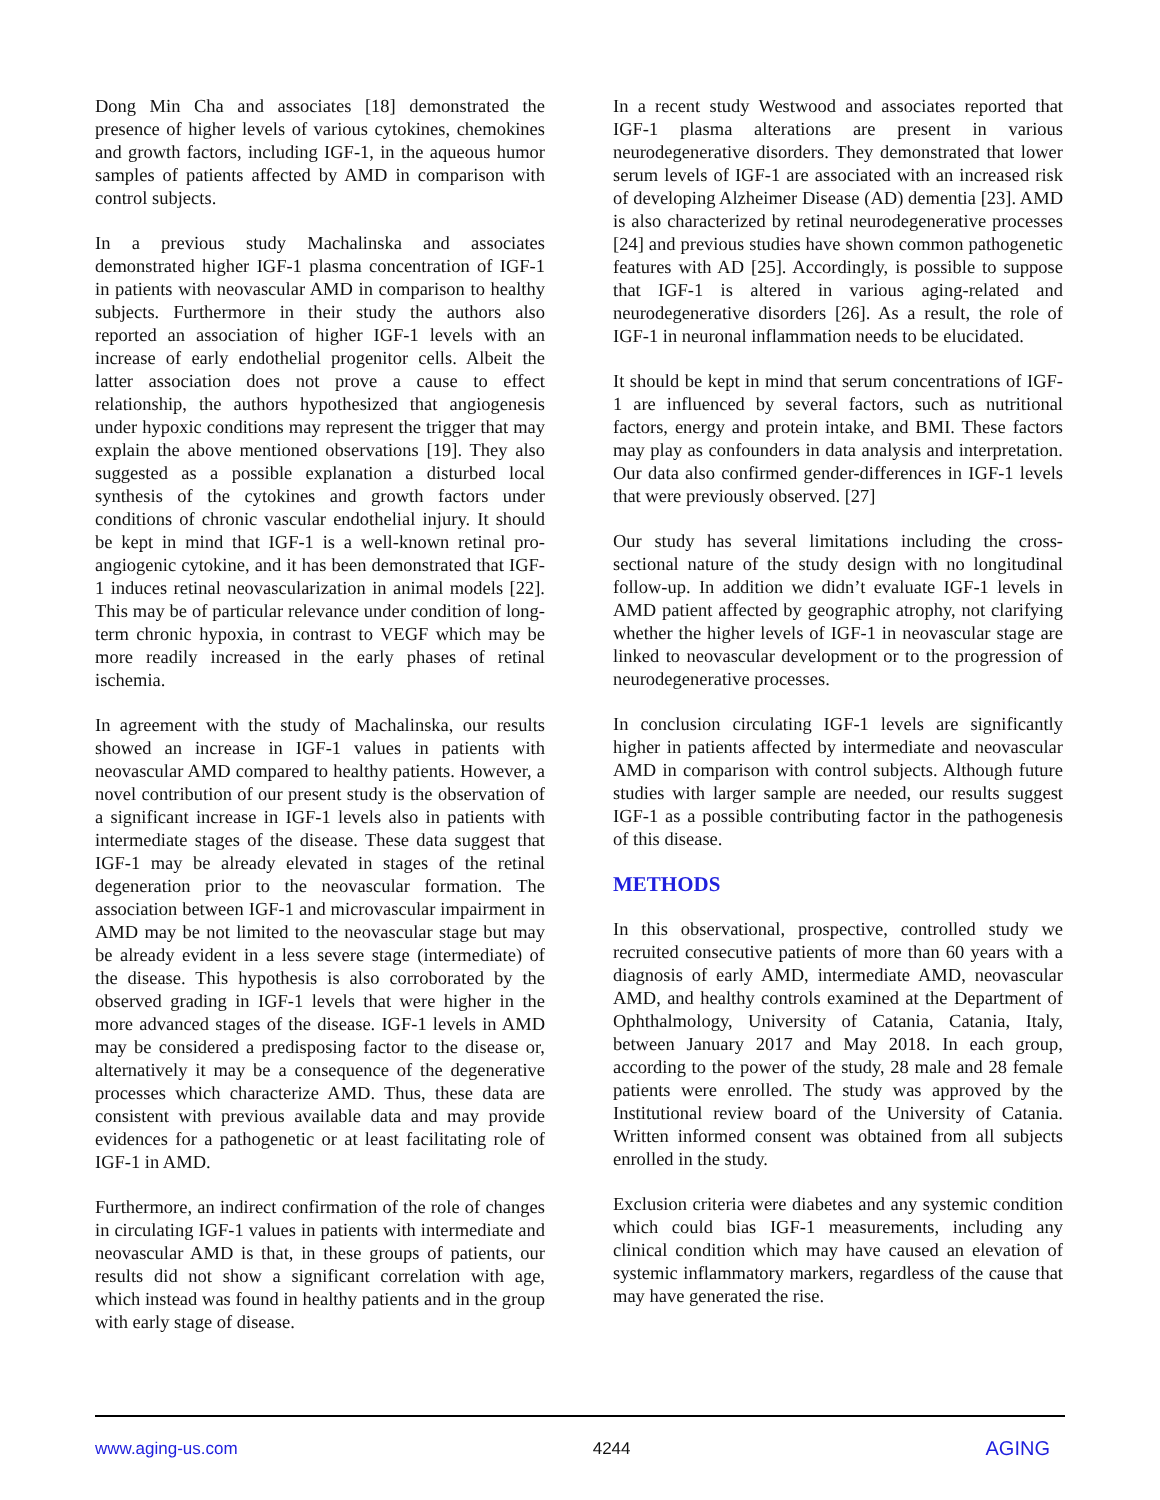Dong Min Cha and associates [18] demonstrated the presence of higher levels of various cytokines, chemokines and growth factors, including IGF-1, in the aqueous humor samples of patients affected by AMD in comparison with control subjects.
In a previous study Machalinska and associates demonstrated higher IGF-1 plasma concentration of IGF-1 in patients with neovascular AMD in comparison to healthy subjects. Furthermore in their study the authors also reported an association of higher IGF-1 levels with an increase of early endothelial progenitor cells. Albeit the latter association does not prove a cause to effect relationship, the authors hypothesized that angiogenesis under hypoxic conditions may represent the trigger that may explain the above mentioned observations [19]. They also suggested as a possible explanation a disturbed local synthesis of the cytokines and growth factors under conditions of chronic vascular endothelial injury. It should be kept in mind that IGF-1 is a well-known retinal pro-angiogenic cytokine, and it has been demonstrated that IGF-1 induces retinal neovascularization in animal models [22]. This may be of particular relevance under condition of long-term chronic hypoxia, in contrast to VEGF which may be more readily increased in the early phases of retinal ischemia.
In agreement with the study of Machalinska, our results showed an increase in IGF-1 values in patients with neovascular AMD compared to healthy patients. However, a novel contribution of our present study is the observation of a significant increase in IGF-1 levels also in patients with intermediate stages of the disease. These data suggest that IGF-1 may be already elevated in stages of the retinal degeneration prior to the neovascular formation. The association between IGF-1 and microvascular impairment in AMD may be not limited to the neovascular stage but may be already evident in a less severe stage (intermediate) of the disease. This hypothesis is also corroborated by the observed grading in IGF-1 levels that were higher in the more advanced stages of the disease. IGF-1 levels in AMD may be considered a predisposing factor to the disease or, alternatively it may be a consequence of the degenerative processes which characterize AMD. Thus, these data are consistent with previous available data and may provide evidences for a pathogenetic or at least facilitating role of IGF-1 in AMD.
Furthermore, an indirect confirmation of the role of changes in circulating IGF-1 values in patients with intermediate and neovascular AMD is that, in these groups of patients, our results did not show a significant correlation with age, which instead was found in healthy patients and in the group with early stage of disease.
In a recent study Westwood and associates reported that IGF-1 plasma alterations are present in various neurodegenerative disorders. They demonstrated that lower serum levels of IGF-1 are associated with an increased risk of developing Alzheimer Disease (AD) dementia [23]. AMD is also characterized by retinal neurodegenerative processes [24] and previous studies have shown common pathogenetic features with AD [25]. Accordingly, is possible to suppose that IGF-1 is altered in various aging-related and neurodegenerative disorders [26]. As a result, the role of IGF-1 in neuronal inflammation needs to be elucidated.
It should be kept in mind that serum concentrations of IGF-1 are influenced by several factors, such as nutritional factors, energy and protein intake, and BMI. These factors may play as confounders in data analysis and interpretation. Our data also confirmed gender-differences in IGF-1 levels that were previously observed. [27]
Our study has several limitations including the cross-sectional nature of the study design with no longitudinal follow-up. In addition we didn’t evaluate IGF-1 levels in AMD patient affected by geographic atrophy, not clarifying whether the higher levels of IGF-1 in neovascular stage are linked to neovascular development or to the progression of neurodegenerative processes.
In conclusion circulating IGF-1 levels are significantly higher in patients affected by intermediate and neovascular AMD in comparison with control subjects. Although future studies with larger sample are needed, our results suggest IGF-1 as a possible contributing factor in the pathogenesis of this disease.
METHODS
In this observational, prospective, controlled study we recruited consecutive patients of more than 60 years with a diagnosis of early AMD, intermediate AMD, neovascular AMD, and healthy controls examined at the Department of Ophthalmology, University of Catania, Catania, Italy, between January 2017 and May 2018. In each group, according to the power of the study, 28 male and 28 female patients were enrolled. The study was approved by the Institutional review board of the University of Catania. Written informed consent was obtained from all subjects enrolled in the study.
Exclusion criteria were diabetes and any systemic condition which could bias IGF-1 measurements, including any clinical condition which may have caused an elevation of systemic inflammatory markers, regardless of the cause that may have generated the rise.
www.aging-us.com 4244 AGING